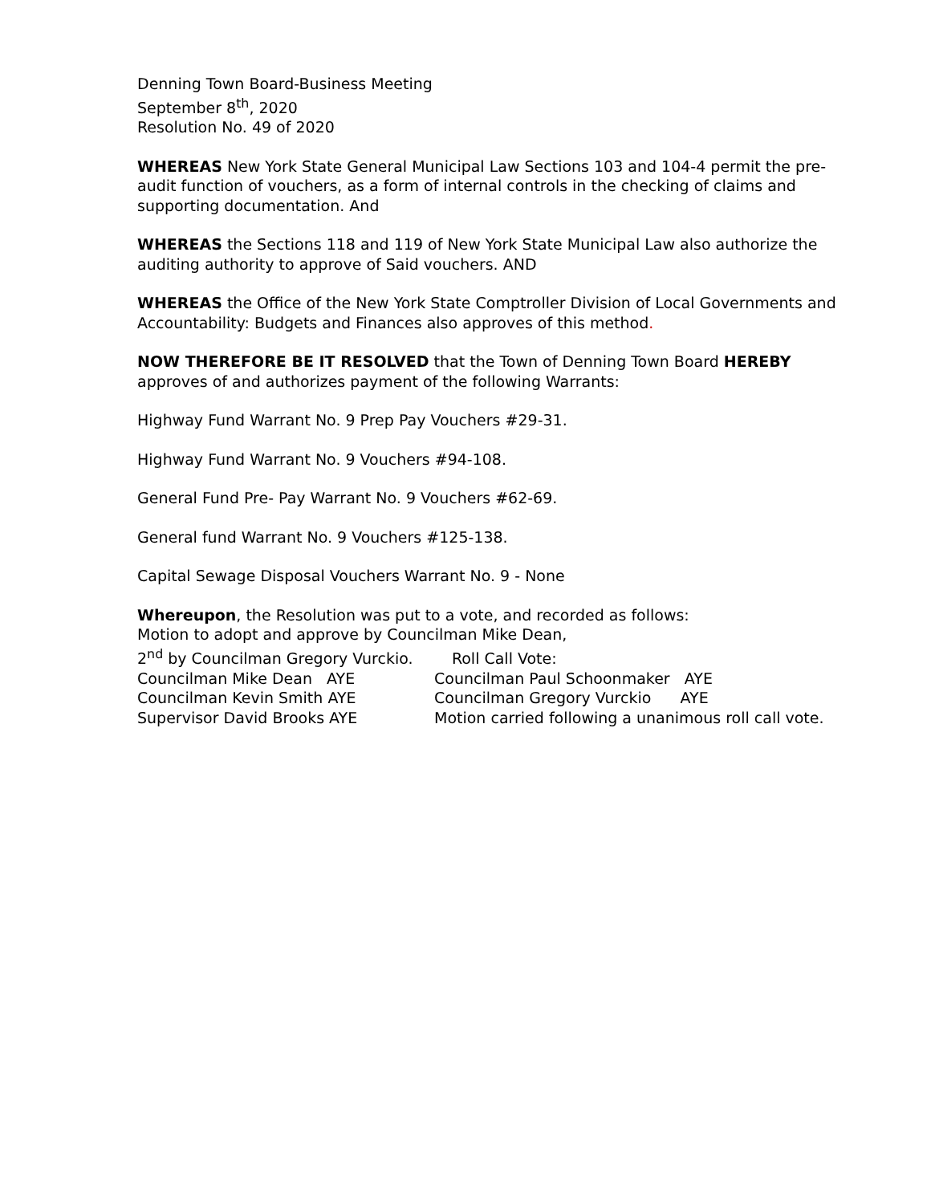Denning Town Board-Business Meeting
September 8<sup>th</sup>, 2020
Resolution No. 49 of 2020
WHEREAS New York State General Municipal Law Sections 103 and 104-4 permit the pre-audit function of vouchers, as a form of internal controls in the checking of claims and supporting documentation. And
WHEREAS the Sections 118 and 119 of New York State Municipal Law also authorize the auditing authority to approve of Said vouchers. AND
WHEREAS the Office of the New York State Comptroller Division of Local Governments and Accountability: Budgets and Finances also approves of this method.
NOW THEREFORE BE IT RESOLVED that the Town of Denning Town Board HEREBY approves of and authorizes payment of the following Warrants:
Highway Fund Warrant No. 9 Prep Pay Vouchers #29-31.
Highway Fund Warrant No. 9 Vouchers #94-108.
General Fund Pre- Pay Warrant No. 9 Vouchers #62-69.
General fund Warrant No. 9 Vouchers #125-138.
Capital Sewage Disposal Vouchers Warrant No. 9 - None
Whereupon, the Resolution was put to a vote, and recorded as follows:
Motion to adopt and approve by Councilman Mike Dean,
2<sup>nd</sup> by Councilman Gregory Vurckio. Roll Call Vote:
Councilman Mike Dean AYE
Councilman Paul Schoonmaker AYE
Councilman Kevin Smith AYE
Councilman Gregory Vurckio AYE
Supervisor David Brooks AYE
Motion carried following a unanimous roll call vote.